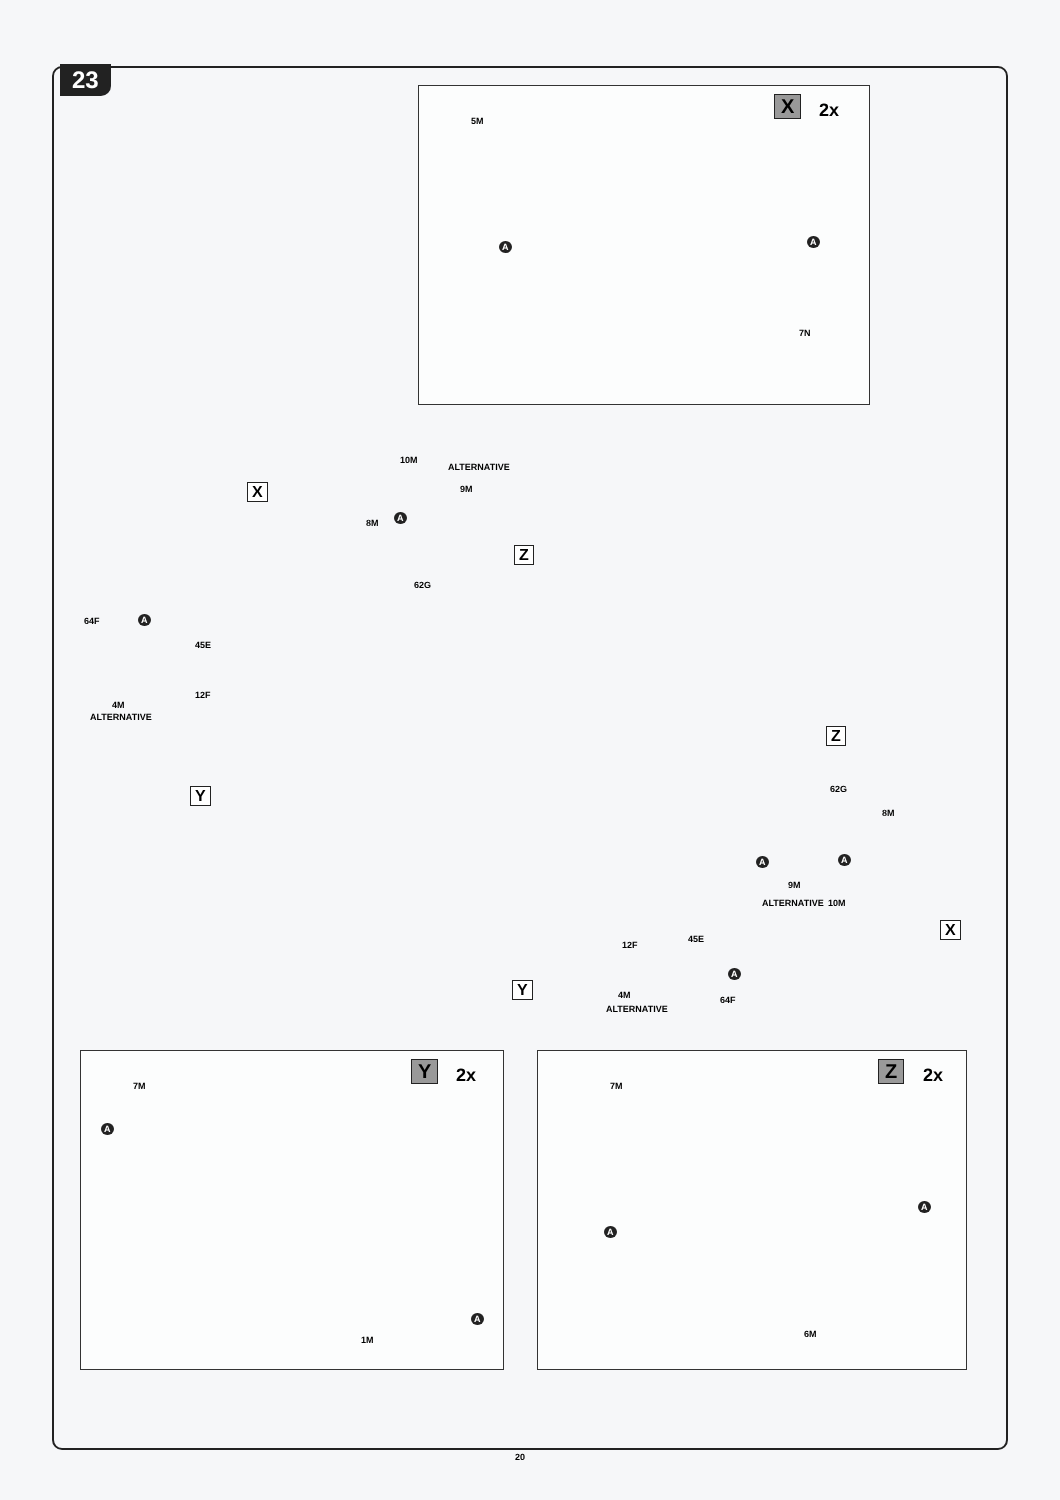23 X 2x 5M
A A
7N
10M
ALTERNATIVE
X 9M
A
8M
Z
62G
64F A
45E
12F
4M
ALTERNATIVE
Z
Y 62G
8M
A A
9M
ALTERNATIVE 10M
X
45E
12F
A
Y 4M 64F
ALTERNATIVE
Y 2x 7M
A
A
1M
Z 2x 7M
A
A
6M
20